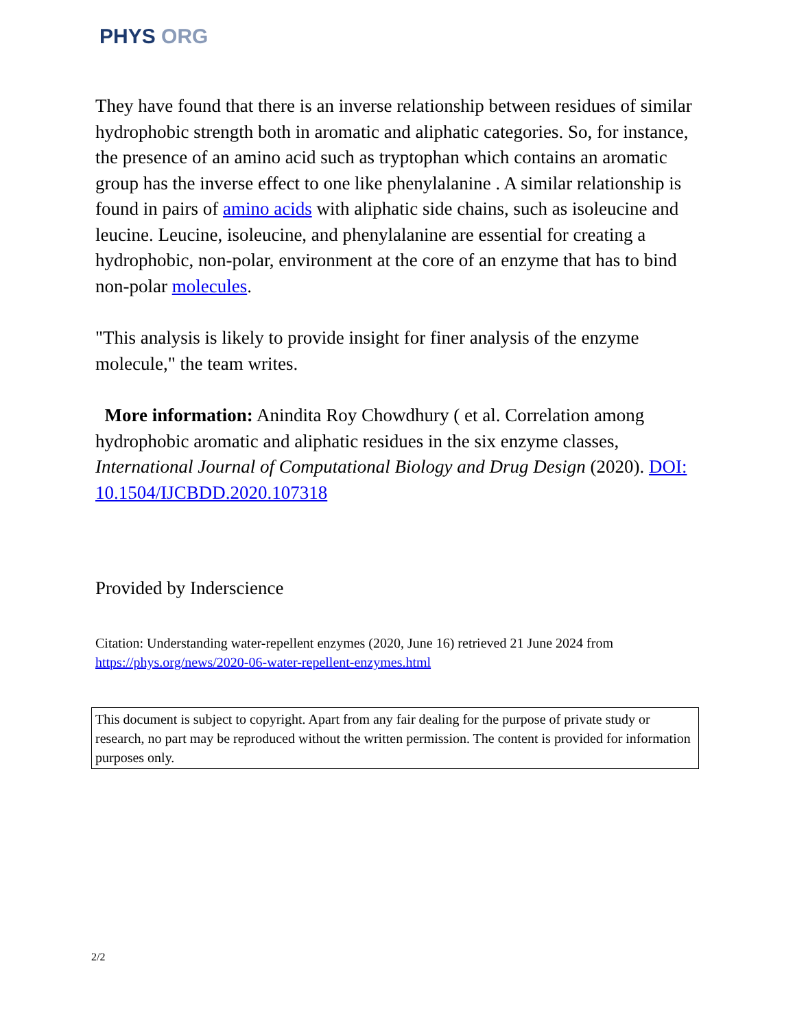PHYS ORG
They have found that there is an inverse relationship between residues of similar hydrophobic strength both in aromatic and aliphatic categories. So, for instance, the presence of an amino acid such as tryptophan which contains an aromatic group has the inverse effect to one like phenylalanine . A similar relationship is found in pairs of amino acids with aliphatic side chains, such as isoleucine and leucine. Leucine, isoleucine, and phenylalanine are essential for creating a hydrophobic, non-polar, environment at the core of an enzyme that has to bind non-polar molecules.
"This analysis is likely to provide insight for finer analysis of the enzyme molecule," the team writes.
More information: Anindita Roy Chowdhury ( et al. Correlation among hydrophobic aromatic and aliphatic residues in the six enzyme classes, International Journal of Computational Biology and Drug Design (2020). DOI: 10.1504/IJCBDD.2020.107318
Provided by Inderscience
Citation: Understanding water-repellent enzymes (2020, June 16) retrieved 21 June 2024 from
https://phys.org/news/2020-06-water-repellent-enzymes.html
This document is subject to copyright. Apart from any fair dealing for the purpose of private study or research, no part may be reproduced without the written permission. The content is provided for information purposes only.
2/2